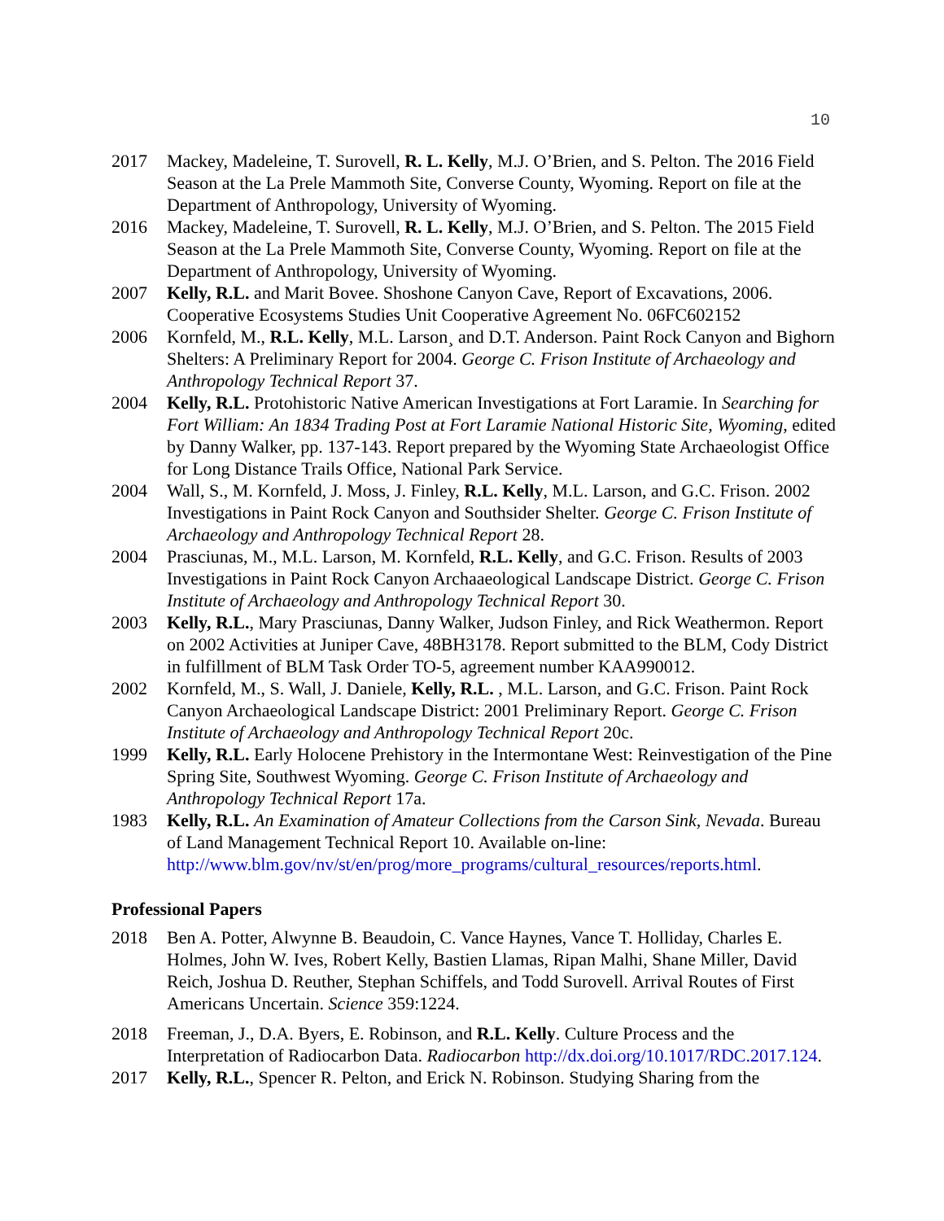10
2017 Mackey, Madeleine, T. Surovell, R. L. Kelly, M.J. O’Brien, and S. Pelton. The 2016 Field Season at the La Prele Mammoth Site, Converse County, Wyoming. Report on file at the Department of Anthropology, University of Wyoming.
2016 Mackey, Madeleine, T. Surovell, R. L. Kelly, M.J. O’Brien, and S. Pelton. The 2015 Field Season at the La Prele Mammoth Site, Converse County, Wyoming. Report on file at the Department of Anthropology, University of Wyoming.
2007 Kelly, R.L. and Marit Bovee. Shoshone Canyon Cave, Report of Excavations, 2006. Cooperative Ecosystems Studies Unit Cooperative Agreement No. 06FC602152
2006 Kornfeld, M., R.L. Kelly, M.L. Larson¸ and D.T. Anderson. Paint Rock Canyon and Bighorn Shelters: A Preliminary Report for 2004. George C. Frison Institute of Archaeology and Anthropology Technical Report 37.
2004 Kelly, R.L. Protohistoric Native American Investigations at Fort Laramie. In Searching for Fort William: An 1834 Trading Post at Fort Laramie National Historic Site, Wyoming, edited by Danny Walker, pp. 137-143. Report prepared by the Wyoming State Archaeologist Office for Long Distance Trails Office, National Park Service.
2004 Wall, S., M. Kornfeld, J. Moss, J. Finley, R.L. Kelly, M.L. Larson, and G.C. Frison. 2002 Investigations in Paint Rock Canyon and Southsider Shelter. George C. Frison Institute of Archaeology and Anthropology Technical Report 28.
2004 Prasciunas, M., M.L. Larson, M. Kornfeld, R.L. Kelly, and G.C. Frison. Results of 2003 Investigations in Paint Rock Canyon Archaaeological Landscape District. George C. Frison Institute of Archaeology and Anthropology Technical Report 30.
2003 Kelly, R.L., Mary Prasciunas, Danny Walker, Judson Finley, and Rick Weathermon. Report on 2002 Activities at Juniper Cave, 48BH3178. Report submitted to the BLM, Cody District in fulfillment of BLM Task Order TO-5, agreement number KAA990012.
2002 Kornfeld, M., S. Wall, J. Daniele, Kelly, R.L. , M.L. Larson, and G.C. Frison. Paint Rock Canyon Archaeological Landscape District: 2001 Preliminary Report. George C. Frison Institute of Archaeology and Anthropology Technical Report 20c.
1999 Kelly, R.L. Early Holocene Prehistory in the Intermontane West: Reinvestigation of the Pine Spring Site, Southwest Wyoming. George C. Frison Institute of Archaeology and Anthropology Technical Report 17a.
1983 Kelly, R.L. An Examination of Amateur Collections from the Carson Sink, Nevada. Bureau of Land Management Technical Report 10. Available on-line: http://www.blm.gov/nv/st/en/prog/more_programs/cultural_resources/reports.html.
Professional Papers
2018 Ben A. Potter, Alwynne B. Beaudoin, C. Vance Haynes, Vance T. Holliday, Charles E. Holmes, John W. Ives, Robert Kelly, Bastien Llamas, Ripan Malhi, Shane Miller, David Reich, Joshua D. Reuther, Stephan Schiffels, and Todd Surovell. Arrival Routes of First Americans Uncertain. Science 359:1224.
2018 Freeman, J., D.A. Byers, E. Robinson, and R.L. Kelly. Culture Process and the Interpretation of Radiocarbon Data. Radiocarbon http://dx.doi.org/10.1017/RDC.2017.124.
2017 Kelly, R.L., Spencer R. Pelton, and Erick N. Robinson. Studying Sharing from the